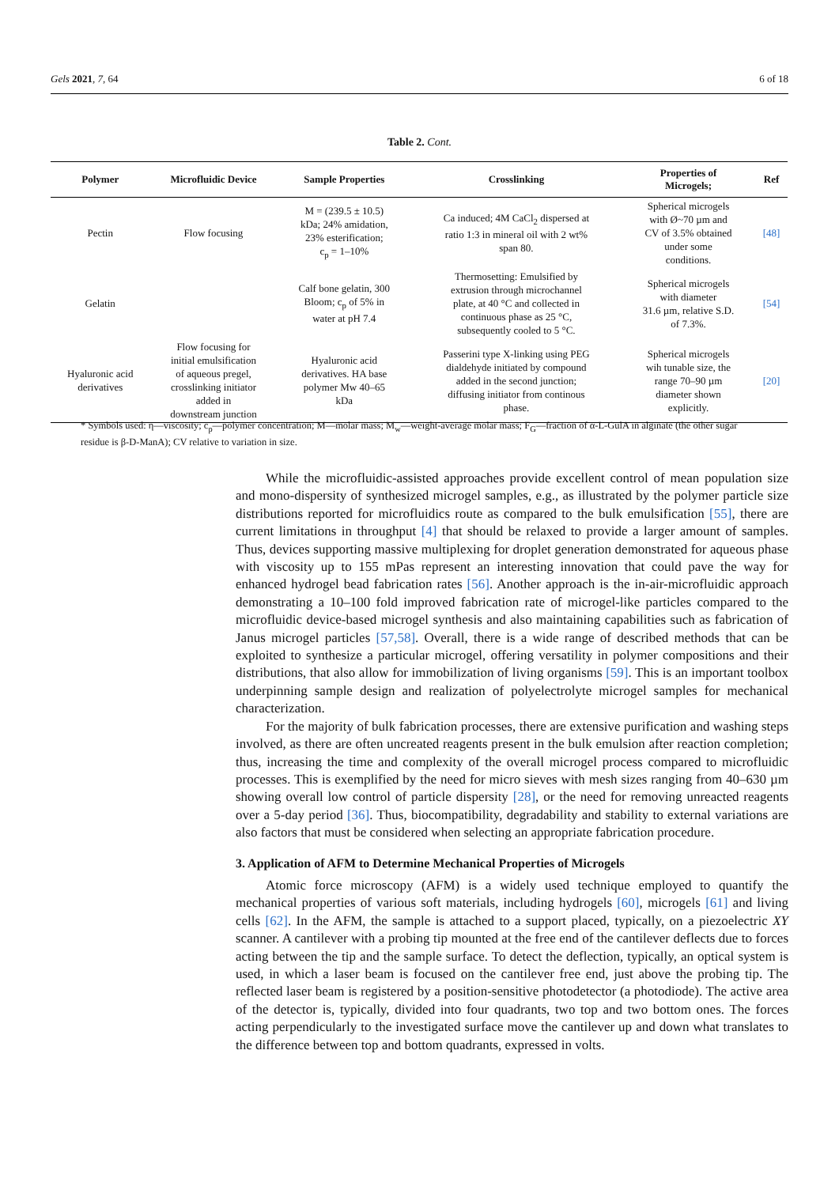Gels 2021, 7, 64 6 of 18
Table 2. Cont.
| Polymer | Microfluidic Device | Sample Properties | Crosslinking | Properties of Microgels; | Ref |
| --- | --- | --- | --- | --- | --- |
| Pectin | Flow focusing | M = (239.5 ± 10.5) kDa; 24% amidation, 23% esterification; c<sub>p</sub> = 1–10% | Ca induced; 4M CaCl<sub>2</sub> dispersed at ratio 1:3 in mineral oil with 2 wt% span 80. | Spherical microgels with Ø~70 µm and CV of 3.5% obtained under some conditions. | [48] |
| Gelatin | | Calf bone gelatin, 300 Bloom; c<sub>p</sub> of 5% in water at pH 7.4 | Thermosetting: Emulsified by extrusion through microchannel plate, at 40 °C and collected in continuous phase as 25 °C, subsequently cooled to 5 °C. | Spherical microgels with diameter 31.6 µm, relative S.D. of 7.3%. | [54] |
| Hyaluronic acid derivatives | Flow focusing for initial emulsification of aqueous pregel, crosslinking initiator added in downstream junction | Hyaluronic acid derivatives. HA base polymer Mw 40–65 kDa | Passerini type X-linking using PEG dialdehyde initiated by compound added in the second junction; diffusing initiator from continous phase. | Spherical microgels wih tunable size, the range 70–90 µm diameter shown explicitly. | [20] |
* Symbols used: η—viscosity; c<sub>p</sub>—polymer concentration; M—molar mass; M<sub>w</sub>—weight-average molar mass; F<sub>G</sub>—fraction of α-L-GulA in alginate (the other sugar residue is β-D-ManA); CV relative to variation in size.
While the microfluidic-assisted approaches provide excellent control of mean population size and mono-dispersity of synthesized microgel samples, e.g., as illustrated by the polymer particle size distributions reported for microfluidics route as compared to the bulk emulsification [55], there are current limitations in throughput [4] that should be relaxed to provide a larger amount of samples. Thus, devices supporting massive multiplexing for droplet generation demonstrated for aqueous phase with viscosity up to 155 mPas represent an interesting innovation that could pave the way for enhanced hydrogel bead fabrication rates [56]. Another approach is the in-air-microfluidic approach demonstrating a 10–100 fold improved fabrication rate of microgel-like particles compared to the microfluidic device-based microgel synthesis and also maintaining capabilities such as fabrication of Janus microgel particles [57,58]. Overall, there is a wide range of described methods that can be exploited to synthesize a particular microgel, offering versatility in polymer compositions and their distributions, that also allow for immobilization of living organisms [59]. This is an important toolbox underpinning sample design and realization of polyelectrolyte microgel samples for mechanical characterization.
For the majority of bulk fabrication processes, there are extensive purification and washing steps involved, as there are often uncreated reagents present in the bulk emulsion after reaction completion; thus, increasing the time and complexity of the overall microgel process compared to microfluidic processes. This is exemplified by the need for micro sieves with mesh sizes ranging from 40–630 µm showing overall low control of particle dispersity [28], or the need for removing unreacted reagents over a 5-day period [36]. Thus, biocompatibility, degradability and stability to external variations are also factors that must be considered when selecting an appropriate fabrication procedure.
3. Application of AFM to Determine Mechanical Properties of Microgels
Atomic force microscopy (AFM) is a widely used technique employed to quantify the mechanical properties of various soft materials, including hydrogels [60], microgels [61] and living cells [62]. In the AFM, the sample is attached to a support placed, typically, on a piezoelectric XY scanner. A cantilever with a probing tip mounted at the free end of the cantilever deflects due to forces acting between the tip and the sample surface. To detect the deflection, typically, an optical system is used, in which a laser beam is focused on the cantilever free end, just above the probing tip. The reflected laser beam is registered by a position-sensitive photodetector (a photodiode). The active area of the detector is, typically, divided into four quadrants, two top and two bottom ones. The forces acting perpendicularly to the investigated surface move the cantilever up and down what translates to the difference between top and bottom quadrants, expressed in volts.